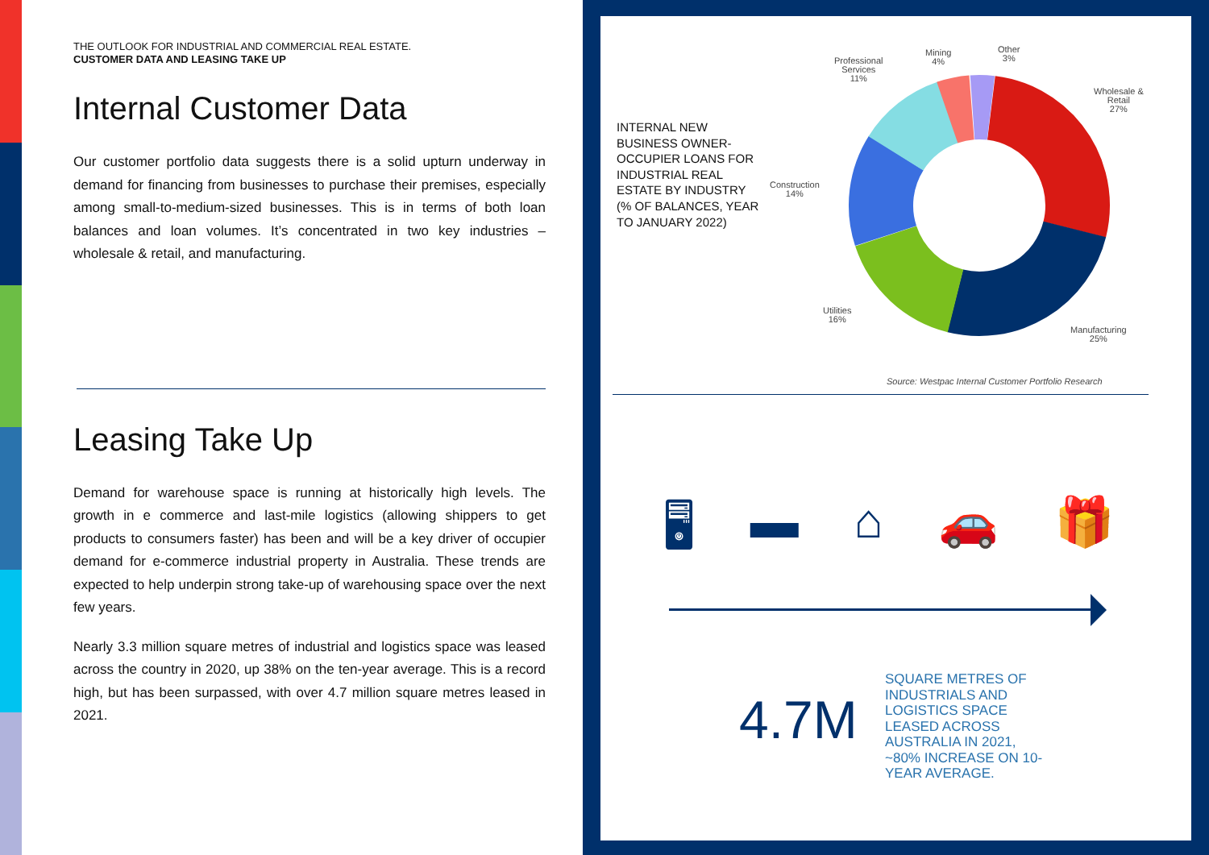THE OUTLOOK FOR INDUSTRIAL AND COMMERCIAL REAL ESTATE.
CUSTOMER DATA AND LEASING TAKE UP
Internal Customer Data
Our customer portfolio data suggests there is a solid upturn underway in demand for financing from businesses to purchase their premises, especially among small-to-medium-sized businesses. This is in terms of both loan balances and loan volumes. It’s concentrated in two key industries – wholesale & retail, and manufacturing.
Leasing Take Up
Demand for warehouse space is running at historically high levels. The growth in e commerce and last-mile logistics (allowing shippers to get products to consumers faster) has been and will be a key driver of occupier demand for e-commerce industrial property in Australia. These trends are expected to help underpin strong take-up of warehousing space over the next few years.
Nearly 3.3 million square metres of industrial and logistics space was leased across the country in 2020, up 38% on the ten-year average. This is a record high, but has been surpassed, with over 4.7 million square metres leased in 2021.
INTERNAL NEW BUSINESS OWNER-OCCUPIER LOANS FOR INDUSTRIAL REAL ESTATE BY INDUSTRY (% OF BALANCES, YEAR TO JANUARY 2022)
Professional
Services
11%
Mining
4%
Other
3%
Wholesale &
Retail
27%
Construction
14%
Utilities
16%
Manufacturing
25%
Source: Westpac Internal Customer Portfolio Research
🖥 ▬ ⌂ 🚗 🎁
4.7M
SQUARE METRES OF INDUSTRIALS AND LOGISTICS SPACE LEASED ACROSS AUSTRALIA IN 2021, ~80% INCREASE ON 10-YEAR AVERAGE.